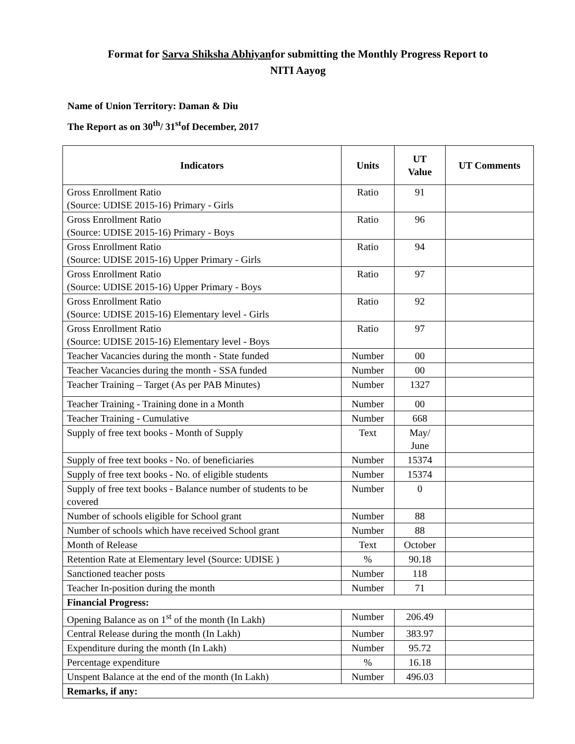Format for Sarva Shiksha Abhiyanfor submitting the Monthly Progress Report to
NITI Aayog
Name of Union Territory: Daman & Diu
The Report as on 30<sup>th</sup>/ 31<sup>st</sup>of December, 2017
| Indicators | Units | UT Value | UT Comments |
| --- | --- | --- | --- |
| Gross Enrollment Ratio (Source: UDISE 2015-16) Primary - Girls | Ratio | 91 | |
| Gross Enrollment Ratio (Source: UDISE 2015-16) Primary - Boys | Ratio | 96 | |
| Gross Enrollment Ratio (Source: UDISE 2015-16) Upper Primary - Girls | Ratio | 94 | |
| Gross Enrollment Ratio (Source: UDISE 2015-16) Upper Primary - Boys | Ratio | 97 | |
| Gross Enrollment Ratio (Source: UDISE 2015-16) Elementary level - Girls | Ratio | 92 | |
| Gross Enrollment Ratio (Source: UDISE 2015-16) Elementary level - Boys | Ratio | 97 | |
| Teacher Vacancies during the month - State funded | Number | 00 | |
| Teacher Vacancies during the month - SSA funded | Number | 00 | |
| Teacher Training – Target (As per PAB Minutes) | Number | 1327 | |
| Teacher Training - Training done in a Month | Number | 00 | |
| Teacher Training - Cumulative | Number | 668 | |
| Supply of free text books - Month of Supply | Text | May/ June | |
| Supply of free text books - No. of beneficiaries | Number | 15374 | |
| Supply of free text books - No. of eligible students | Number | 15374 | |
| Supply of free text books - Balance number of students to be covered | Number | 0 | |
| Number of schools eligible for School grant | Number | 88 | |
| Number of schools which have received School grant | Number | 88 | |
| Month of Release | Text | October | |
| Retention Rate at Elementary level (Source: UDISE ) | % | 90.18 | |
| Sanctioned teacher posts | Number | 118 | |
| Teacher In-position during the month | Number | 71 | |
| Financial Progress: | | | |
| Opening Balance as on 1<sup>st</sup> of the month (In Lakh) | Number | 206.49 | |
| Central Release during the month (In Lakh) | Number | 383.97 | |
| Expenditure during the month (In Lakh) | Number | 95.72 | |
| Percentage expenditure | % | 16.18 | |
| Unspent Balance at the end of the month (In Lakh) | Number | 496.03 | |
| Remarks, if any: | | | |